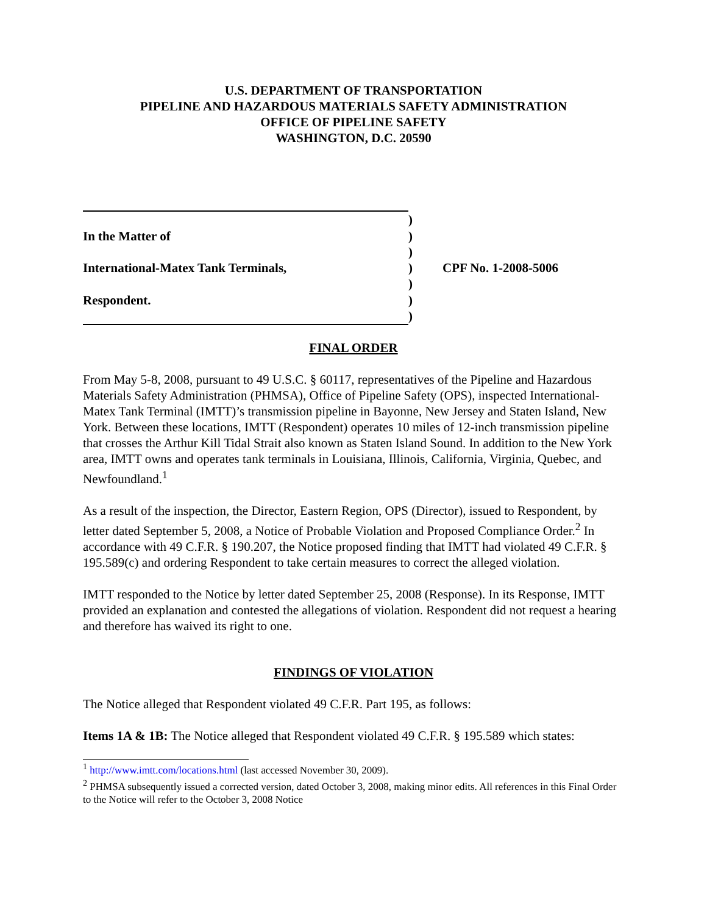U.S. DEPARTMENT OF TRANSPORTATION
PIPELINE AND HAZARDOUS MATERIALS SAFETY ADMINISTRATION
OFFICE OF PIPELINE SAFETY
WASHINGTON, D.C. 20590
)
In the Matter of
)
)
International-Matex Tank Terminals,
)
CPF No. 1-2008-5006
)
Respondent.
)
)
FINAL ORDER
From May 5-8, 2008, pursuant to 49 U.S.C. § 60117, representatives of the Pipeline and Hazardous Materials Safety Administration (PHMSA), Office of Pipeline Safety (OPS), inspected International-Matex Tank Terminal (IMTT)’s transmission pipeline in Bayonne, New Jersey and Staten Island, New York. Between these locations, IMTT (Respondent) operates 10 miles of 12-inch transmission pipeline that crosses the Arthur Kill Tidal Strait also known as Staten Island Sound. In addition to the New York area, IMTT owns and operates tank terminals in Louisiana, Illinois, California, Virginia, Quebec, and Newfoundland.<sup>1</sup>
As a result of the inspection, the Director, Eastern Region, OPS (Director), issued to Respondent, by letter dated September 5, 2008, a Notice of Probable Violation and Proposed Compliance Order.<sup>2</sup> In accordance with 49 C.F.R. § 190.207, the Notice proposed finding that IMTT had violated 49 C.F.R. § 195.589(c) and ordering Respondent to take certain measures to correct the alleged violation.
IMTT responded to the Notice by letter dated September 25, 2008 (Response). In its Response, IMTT provided an explanation and contested the allegations of violation. Respondent did not request a hearing and therefore has waived its right to one.
FINDINGS OF VIOLATION
The Notice alleged that Respondent violated 49 C.F.R. Part 195, as follows:
Items 1A & 1B: The Notice alleged that Respondent violated 49 C.F.R. § 195.589 which states:
<sup>1</sup> http://www.imtt.com/locations.html (last accessed November 30, 2009).
<sup>2</sup> PHMSA subsequently issued a corrected version, dated October 3, 2008, making minor edits. All references in this Final Order to the Notice will refer to the October 3, 2008 Notice